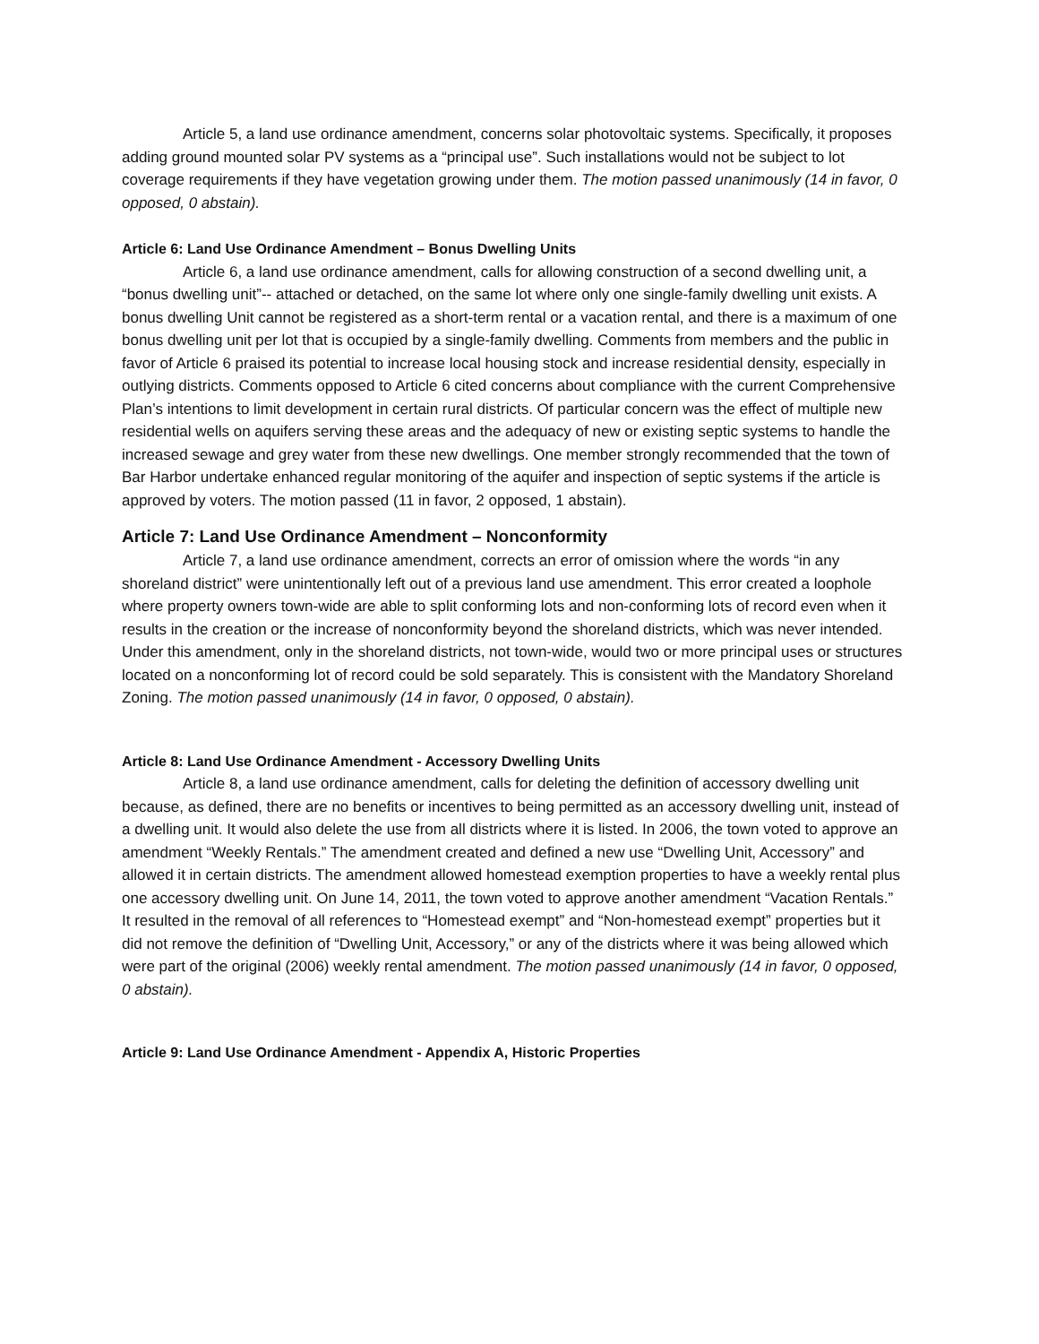Article 5, a land use ordinance amendment, concerns solar photovoltaic systems. Specifically, it proposes adding ground mounted solar PV systems as a “principal use”. Such installations would not be subject to lot coverage requirements if they have vegetation growing under them. The motion passed unanimously (14 in favor, 0 opposed, 0 abstain).
Article 6: Land Use Ordinance Amendment – Bonus Dwelling Units
Article 6, a land use ordinance amendment, calls for allowing construction of a second dwelling unit, a “bonus dwelling unit”-- attached or detached, on the same lot where only one single-family dwelling unit exists. A bonus dwelling Unit cannot be registered as a short-term rental or a vacation rental, and there is a maximum of one bonus dwelling unit per lot that is occupied by a single-family dwelling. Comments from members and the public in favor of Article 6 praised its potential to increase local housing stock and increase residential density, especially in outlying districts. Comments opposed to Article 6 cited concerns about compliance with the current Comprehensive Plan’s intentions to limit development in certain rural districts. Of particular concern was the effect of multiple new residential wells on aquifers serving these areas and the adequacy of new or existing septic systems to handle the increased sewage and grey water from these new dwellings. One member strongly recommended that the town of Bar Harbor undertake enhanced regular monitoring of the aquifer and inspection of septic systems if the article is approved by voters. The motion passed (11 in favor, 2 opposed, 1 abstain).
Article 7: Land Use Ordinance Amendment – Nonconformity
Article 7, a land use ordinance amendment, corrects an error of omission where the words “in any shoreland district” were unintentionally left out of a previous land use amendment. This error created a loophole where property owners town-wide are able to split conforming lots and non-conforming lots of record even when it results in the creation or the increase of nonconformity beyond the shoreland districts, which was never intended. Under this amendment, only in the shoreland districts, not town-wide, would two or more principal uses or structures located on a nonconforming lot of record could be sold separately. This is consistent with the Mandatory Shoreland Zoning. The motion passed unanimously (14 in favor, 0 opposed, 0 abstain).
Article 8: Land Use Ordinance Amendment - Accessory Dwelling Units
Article 8, a land use ordinance amendment, calls for deleting the definition of accessory dwelling unit because, as defined, there are no benefits or incentives to being permitted as an accessory dwelling unit, instead of a dwelling unit. It would also delete the use from all districts where it is listed. In 2006, the town voted to approve an amendment “Weekly Rentals.” The amendment created and defined a new use “Dwelling Unit, Accessory” and allowed it in certain districts. The amendment allowed homestead exemption properties to have a weekly rental plus one accessory dwelling unit. On June 14, 2011, the town voted to approve another amendment “Vacation Rentals.” It resulted in the removal of all references to “Homestead exempt” and “Non-homestead exempt” properties but it did not remove the definition of “Dwelling Unit, Accessory,” or any of the districts where it was being allowed which were part of the original (2006) weekly rental amendment. The motion passed unanimously (14 in favor, 0 opposed, 0 abstain).
Article 9: Land Use Ordinance Amendment - Appendix A, Historic Properties